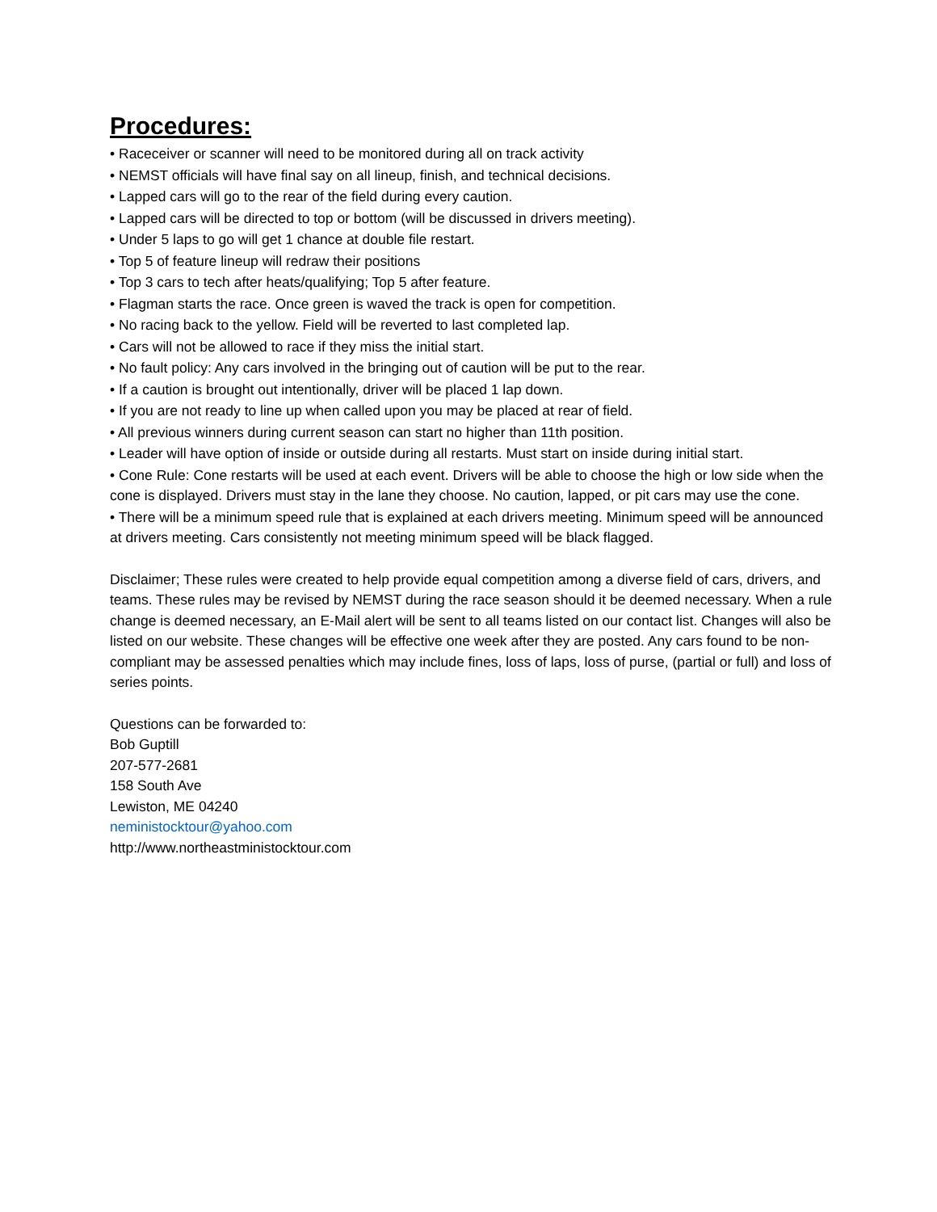Procedures:
• Raceceiver or scanner will need to be monitored during all on track activity
• NEMST officials will have final say on all lineup, finish, and technical decisions.
• Lapped cars will go to the rear of the field during every caution.
• Lapped cars will be directed to top or bottom (will be discussed in drivers meeting).
• Under 5 laps to go will get 1 chance at double file restart.
• Top 5 of feature lineup will redraw their positions
• Top 3 cars to tech after heats/qualifying; Top 5 after feature.
• Flagman starts the race. Once green is waved the track is open for competition.
• No racing back to the yellow. Field will be reverted to last completed lap.
• Cars will not be allowed to race if they miss the initial start.
• No fault policy: Any cars involved in the bringing out of caution will be put to the rear.
• If a caution is brought out intentionally, driver will be placed 1 lap down.
• If you are not ready to line up when called upon you may be placed at rear of field.
• All previous winners during current season can start no higher than 11th position.
• Leader will have option of inside or outside during all restarts. Must start on inside during initial start.
• Cone Rule: Cone restarts will be used at each event. Drivers will be able to choose the high or low side when the cone is displayed. Drivers must stay in the lane they choose. No caution, lapped, or pit cars may use the cone.
• There will be a minimum speed rule that is explained at each drivers meeting. Minimum speed will be announced at drivers meeting. Cars consistently not meeting minimum speed will be black flagged.
Disclaimer; These rules were created to help provide equal competition among a diverse field of cars, drivers, and teams. These rules may be revised by NEMST during the race season should it be deemed necessary. When a rule change is deemed necessary, an E-Mail alert will be sent to all teams listed on our contact list. Changes will also be listed on our website. These changes will be effective one week after they are posted. Any cars found to be non-compliant may be assessed penalties which may include fines, loss of laps, loss of purse, (partial or full) and loss of series points.
Questions can be forwarded to:
Bob Guptill
207-577-2681
158 South Ave
Lewiston, ME 04240
neministocktour@yahoo.com
http://www.northeastministocktour.com